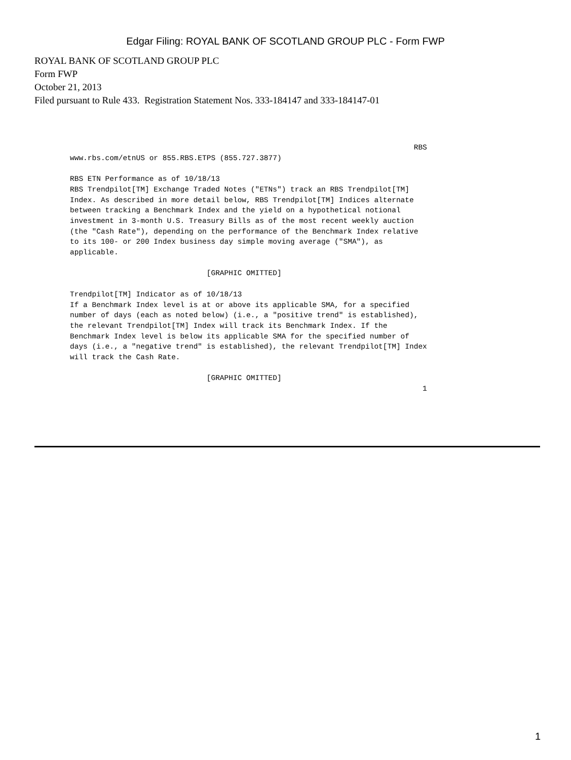Edgar Filing: ROYAL BANK OF SCOTLAND GROUP PLC - Form FWP
ROYAL BANK OF SCOTLAND GROUP PLC
Form FWP
October 21, 2013
Filed pursuant to Rule 433. Registration Statement Nos. 333-184147 and 333-184147-01
                                                                              RBS
www.rbs.com/etnUS or 855.RBS.ETPS (855.727.3877)

RBS ETN Performance as of 10/18/13
RBS Trendpilot[TM] Exchange Traded Notes ("ETNs") track an RBS Trendpilot[TM]
Index. As described in more detail below, RBS Trendpilot[TM] Indices alternate
between tracking a Benchmark Index and the yield on a hypothetical notional
investment in 3-month U.S. Treasury Bills as of the most recent weekly auction
(the "Cash Rate"), depending on the performance of the Benchmark Index relative
to its 100- or 200 Index business day simple moving average ("SMA"), as
applicable.

                               [GRAPHIC OMITTED]

Trendpilot[TM] Indicator as of 10/18/13
If a Benchmark Index level is at or above its applicable SMA, for a specified
number of days (each as noted below) (i.e., a "positive trend" is established),
the relevant Trendpilot[TM] Index will track its Benchmark Index. If the
Benchmark Index level is below its applicable SMA for the specified number of
days (i.e., a "negative trend" is established), the relevant Trendpilot[TM] Index
will track the Cash Rate.

                               [GRAPHIC OMITTED]
                                                                                1
1